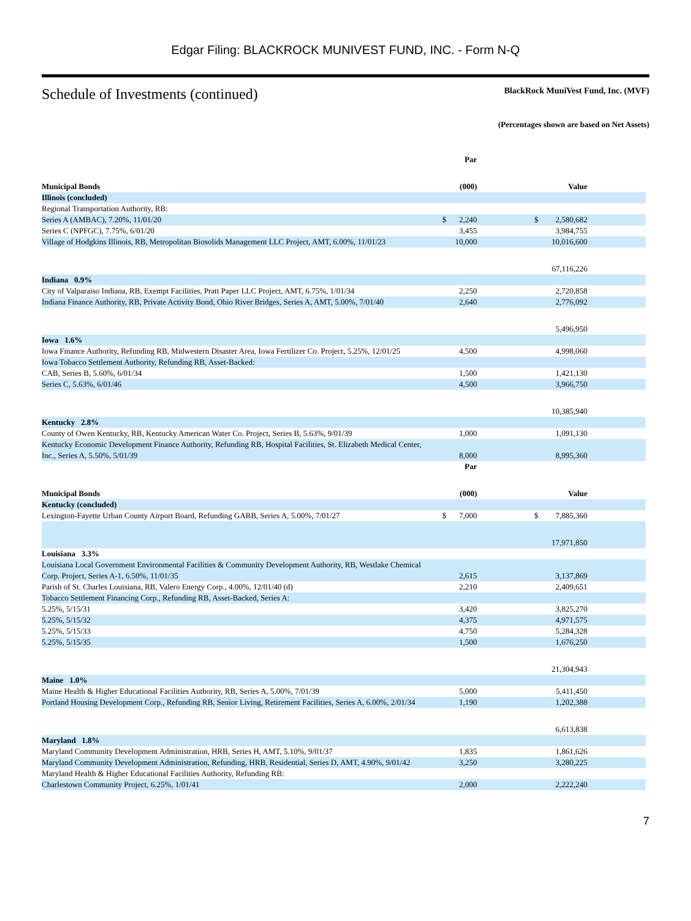Edgar Filing: BLACKROCK MUNIVEST FUND, INC. - Form N-Q
Schedule of Investments (continued)
BlackRock MuniVest Fund, Inc. (MVF)
(Percentages shown are based on Net Assets)
| | | Par | | | | |
| --- | --- | --- | --- | --- | --- | --- |
| Municipal Bonds | | (000) | | | Value | |
| Illinois (concluded) | | | | | | |
| Regional Transportation Authority, RB: | | | | | | |
| Series A (AMBAC), 7.20%, 11/01/20 | $ | 2,240 | | $ | 2,580,682 | |
| Series C (NPFGC), 7.75%, 6/01/20 | | 3,455 | | | 3,984,755 | |
| Village of Hodgkins Illinois, RB, Metropolitan Biosolids Management LLC Project, AMT, 6.00%, 11/01/23 | | 10,000 | | | 10,016,600 | |
| | | | | | 67,116,226 | |
| Indiana 0.9% | | | | | | |
| City of Valparaiso Indiana, RB, Exempt Facilities, Pratt Paper LLC Project, AMT, 6.75%, 1/01/34 | | 2,250 | | | 2,720,858 | |
| Indiana Finance Authority, RB, Private Activity Bond, Ohio River Bridges, Series A, AMT, 5.00%, 7/01/40 | | 2,640 | | | 2,776,092 | |
| | | | | | 5,496,950 | |
| Iowa 1.6% | | | | | | |
| Iowa Finance Authority, Refunding RB, Midwestern Disaster Area, Iowa Fertilizer Co. Project, 5.25%, 12/01/25 | | 4,500 | | | 4,998,060 | |
| Iowa Tobacco Settlement Authority, Refunding RB, Asset-Backed: | | | | | | |
| CAB, Series B, 5.60%, 6/01/34 | | 1,500 | | | 1,421,130 | |
| Series C, 5.63%, 6/01/46 | | 4,500 | | | 3,966,750 | |
| | | | | | 10,385,940 | |
| Kentucky 2.8% | | | | | | |
| County of Owen Kentucky, RB, Kentucky American Water Co. Project, Series B, 5.63%, 9/01/39 | | 1,000 | | | 1,091,130 | |
| Kentucky Economic Development Finance Authority, Refunding RB, Hospital Facilities, St. Elizabeth Medical Center, Inc., Series A, 5.50%, 5/01/39 | | 8,000 | | | 8,995,360 | |
| | | Par | | | | |
| Municipal Bonds | | (000) | | | Value | |
| Kentucky (concluded) | | | | | | |
| Lexington-Fayette Urban County Airport Board, Refunding GARB, Series A, 5.00%, 7/01/27 | $ | 7,000 | | $ | 7,885,360 | |
| | | | | | 17,971,850 | |
| Louisiana 3.3% | | | | | | |
| Louisiana Local Government Environmental Facilities & Community Development Authority, RB, Westlake Chemical Corp. Project, Series A-1, 6.50%, 11/01/35 | | 2,615 | | | 3,137,869 | |
| Parish of St. Charles Louisiana, RB, Valero Energy Corp., 4.00%, 12/01/40 (d) | | 2,210 | | | 2,409,651 | |
| Tobacco Settlement Financing Corp., Refunding RB, Asset-Backed, Series A: | | | | | | |
| 5.25%, 5/15/31 | | 3,420 | | | 3,825,270 | |
| 5.25%, 5/15/32 | | 4,375 | | | 4,971,575 | |
| 5.25%, 5/15/33 | | 4,750 | | | 5,284,328 | |
| 5.25%, 5/15/35 | | 1,500 | | | 1,676,250 | |
| | | | | | 21,304,943 | |
| Maine 1.0% | | | | | | |
| Maine Health & Higher Educational Facilities Authority, RB, Series A, 5.00%, 7/01/39 | | 5,000 | | | 5,411,450 | |
| Portland Housing Development Corp., Refunding RB, Senior Living, Retirement Facilities, Series A, 6.00%, 2/01/34 | | 1,190 | | | 1,202,388 | |
| | | | | | 6,613,838 | |
| Maryland 1.8% | | | | | | |
| Maryland Community Development Administration, HRB, Series H, AMT, 5.10%, 9/01/37 | | 1,835 | | | 1,861,626 | |
| Maryland Community Development Administration, Refunding, HRB, Residential, Series D, AMT, 4.90%, 9/01/42 | | 3,250 | | | 3,280,225 | |
| Maryland Health & Higher Educational Facilities Authority, Refunding RB: | | | | | | |
| Charlestown Community Project, 6.25%, 1/01/41 | | 2,000 | | | 2,222,240 | |
7